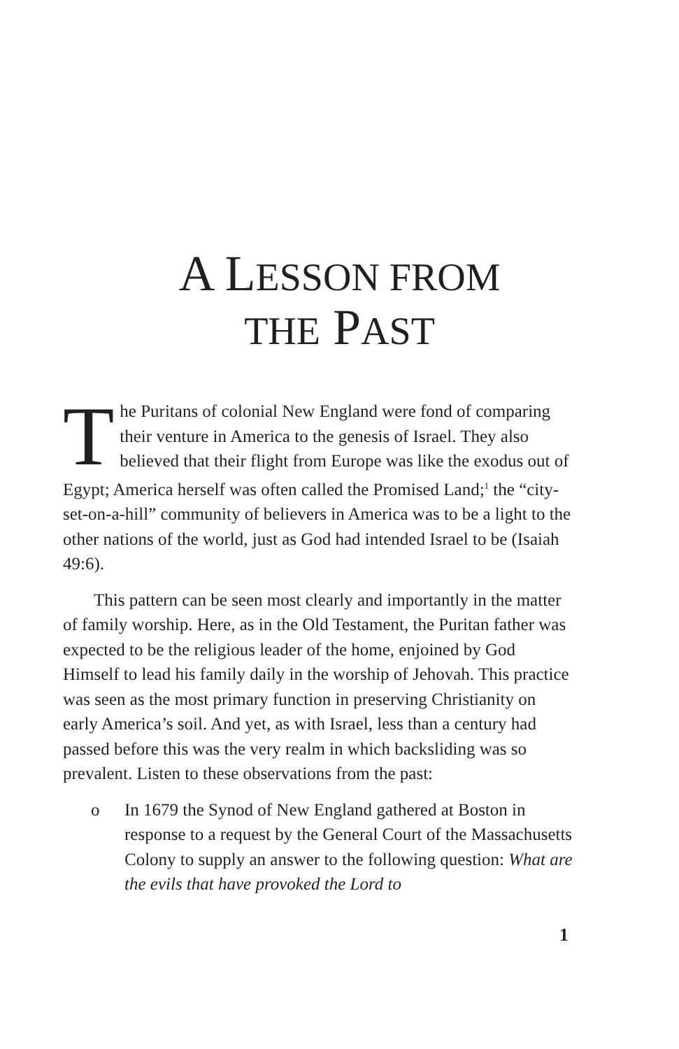A LESSON FROM
THE PAST
The Puritans of colonial New England were fond of comparing their venture in America to the genesis of Israel. They also believed that their flight from Europe was like the exodus out of Egypt; America herself was often called the Promised Land;<sup>1</sup> the “city-set-on-a-hill” community of believers in America was to be a light to the other nations of the world, just as God had intended Israel to be (Isaiah 49:6).
This pattern can be seen most clearly and importantly in the matter of family worship. Here, as in the Old Testament, the Puritan father was expected to be the religious leader of the home, enjoined by God Himself to lead his family daily in the worship of Jehovah. This practice was seen as the most primary function in preserving Christianity on early America’s soil. And yet, as with Israel, less than a century had passed before this was the very realm in which backsliding was so prevalent. Listen to these observations from the past:
o In 1679 the Synod of New England gathered at Boston in response to a request by the General Court of the Massachusetts Colony to supply an answer to the following question: What are the evils that have provoked the Lord to
1